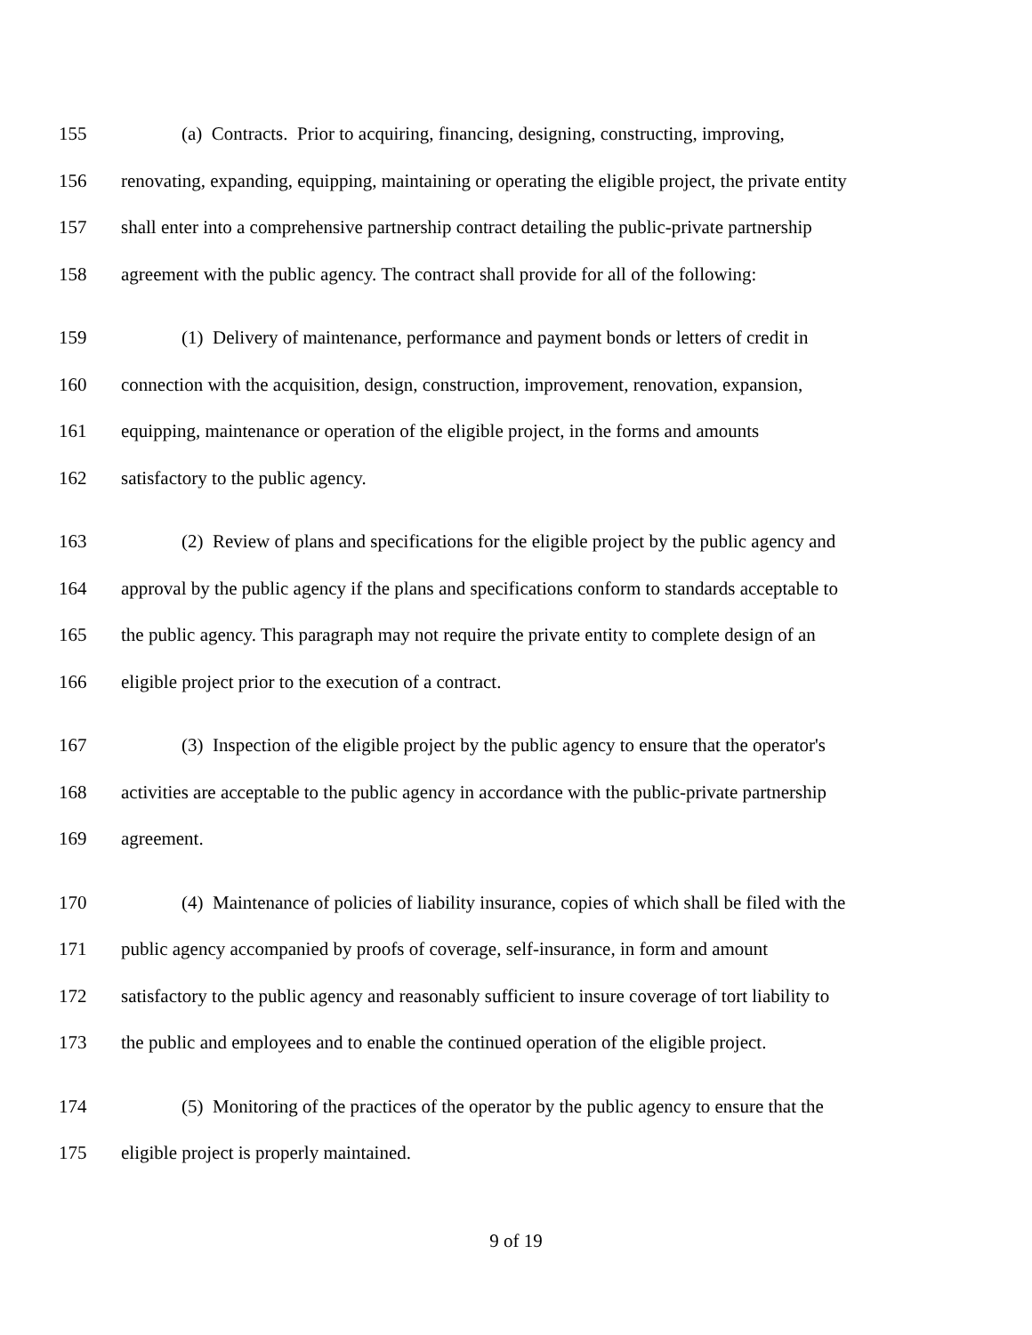155 (a) Contracts. Prior to acquiring, financing, designing, constructing, improving,
156 renovating, expanding, equipping, maintaining or operating the eligible project, the private entity
157 shall enter into a comprehensive partnership contract detailing the public-private partnership
158 agreement with the public agency. The contract shall provide for all of the following:
159 (1) Delivery of maintenance, performance and payment bonds or letters of credit in
160 connection with the acquisition, design, construction, improvement, renovation, expansion,
161 equipping, maintenance or operation of the eligible project, in the forms and amounts
162 satisfactory to the public agency.
163 (2) Review of plans and specifications for the eligible project by the public agency and
164 approval by the public agency if the plans and specifications conform to standards acceptable to
165 the public agency. This paragraph may not require the private entity to complete design of an
166 eligible project prior to the execution of a contract.
167 (3) Inspection of the eligible project by the public agency to ensure that the operator's
168 activities are acceptable to the public agency in accordance with the public-private partnership
169 agreement.
170 (4) Maintenance of policies of liability insurance, copies of which shall be filed with the
171 public agency accompanied by proofs of coverage, self-insurance, in form and amount
172 satisfactory to the public agency and reasonably sufficient to insure coverage of tort liability to
173 the public and employees and to enable the continued operation of the eligible project.
174 (5) Monitoring of the practices of the operator by the public agency to ensure that the
175 eligible project is properly maintained.
9 of 19